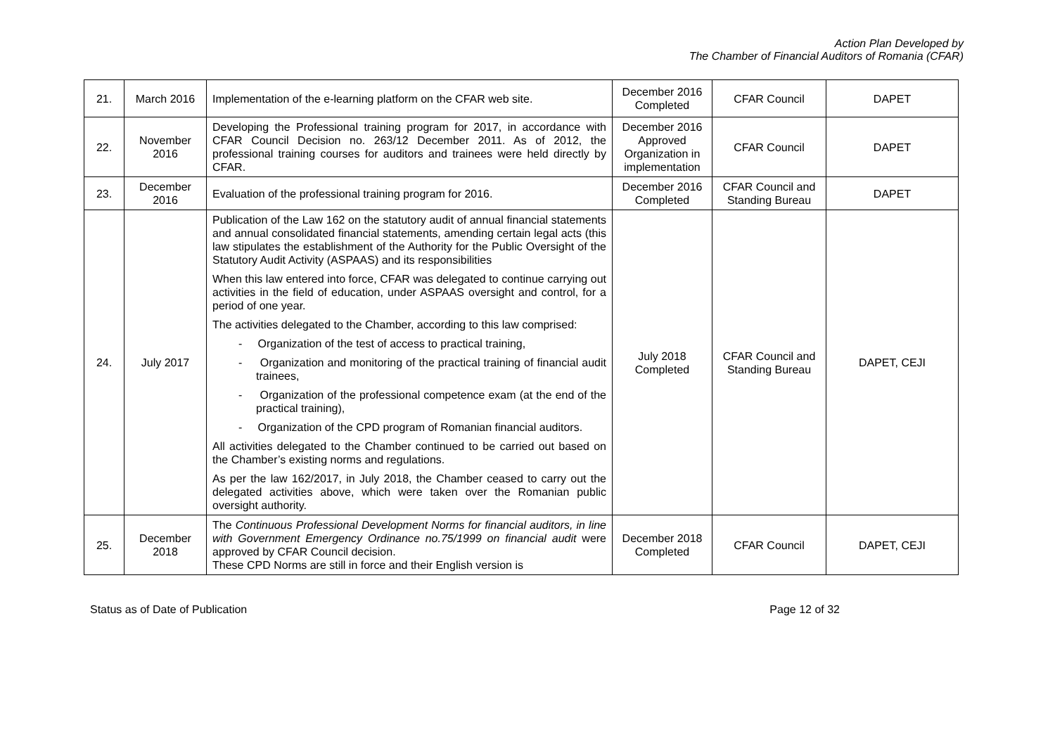Action Plan Developed by
The Chamber of Financial Auditors of Romania (CFAR)
| 21. | March 2016 | Implementation of the e-learning platform on the CFAR web site. | December 2016 Completed | CFAR Council | DAPET |
| 22. | November 2016 | Developing the Professional training program for 2017, in accordance with CFAR Council Decision no. 263/12 December 2011. As of 2012, the professional training courses for auditors and trainees were held directly by CFAR. | December 2016 Approved Organization in implementation | CFAR Council | DAPET |
| 23. | December 2016 | Evaluation of the professional training program for 2016. | December 2016 Completed | CFAR Council and Standing Bureau | DAPET |
| 24. | July 2017 | Publication of the Law 162 on the statutory audit of annual financial statements and annual consolidated financial statements, amending certain legal acts (this law stipulates the establishment of the Authority for the Public Oversight of the Statutory Audit Activity (ASPAAS) and its responsibilities When this law entered into force, CFAR was delegated to continue carrying out activities in the field of education, under ASPAAS oversight and control, for a period of one year. The activities delegated to the Chamber, according to this law comprised: - Organization of the test of access to practical training, - Organization and monitoring of the practical training of financial audit trainees, - Organization of the professional competence exam (at the end of the practical training), - Organization of the CPD program of Romanian financial auditors. All activities delegated to the Chamber continued to be carried out based on the Chamber’s existing norms and regulations. As per the law 162/2017, in July 2018, the Chamber ceased to carry out the delegated activities above, which were taken over the Romanian public oversight authority. | July 2018 Completed | CFAR Council and Standing Bureau | DAPET, CEJI |
| 25. | December 2018 | The Continuous Professional Development Norms for financial auditors, in line with Government Emergency Ordinance no.75/1999 on financial audit were approved by CFAR Council decision. These CPD Norms are still in force and their English version is | December 2018 Completed | CFAR Council | DAPET, CEJI |
Status as of Date of Publication Page 12 of 32